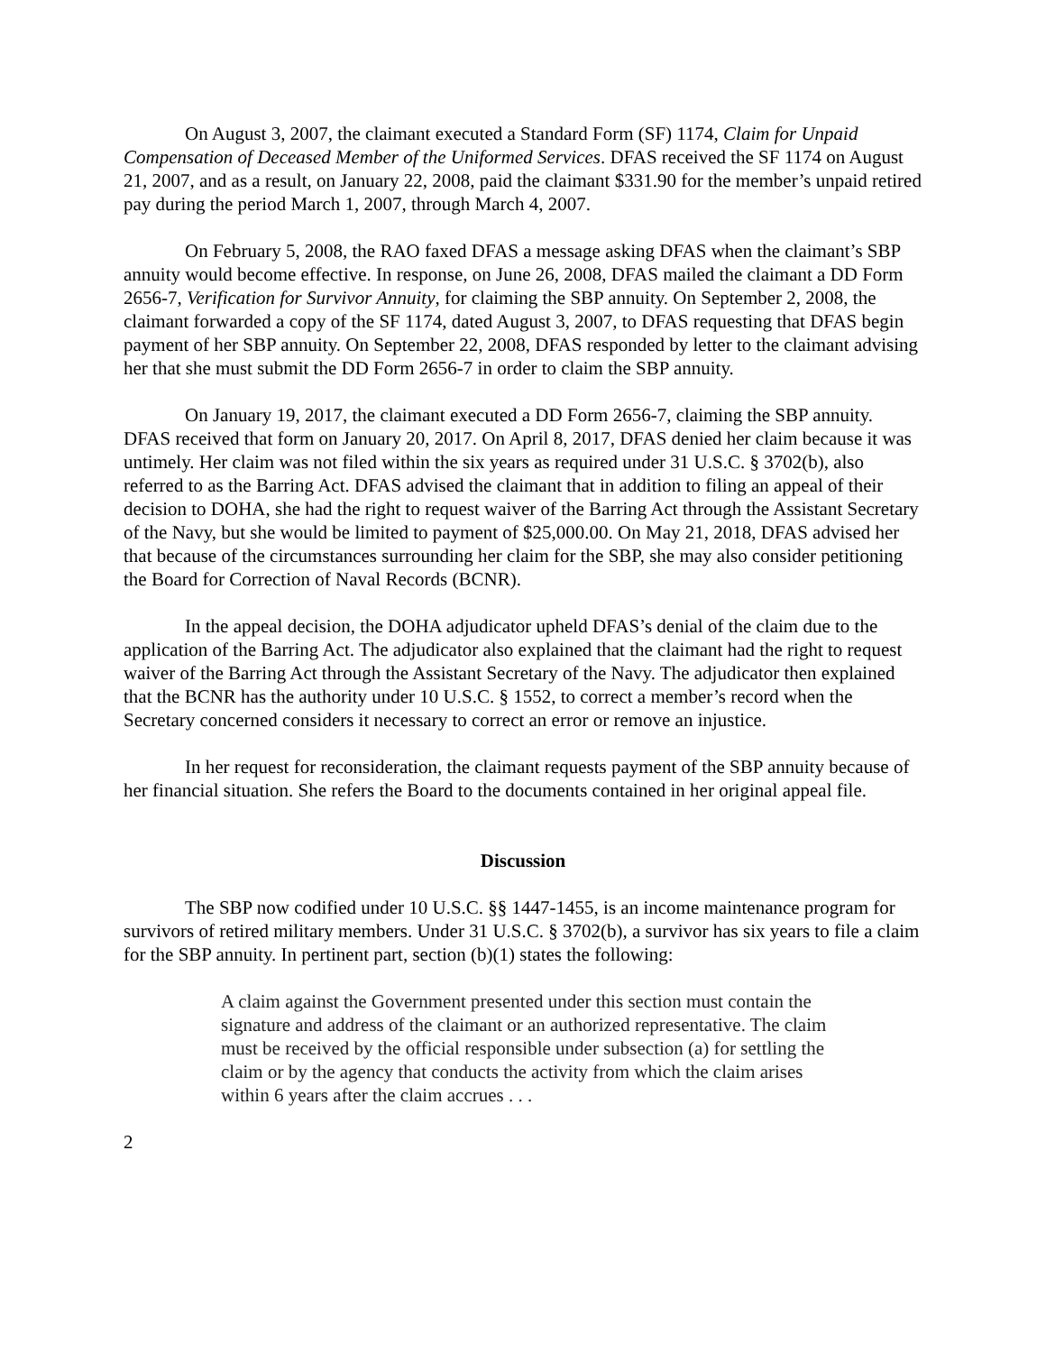On August 3, 2007, the claimant executed a Standard Form (SF) 1174, Claim for Unpaid Compensation of Deceased Member of the Uniformed Services. DFAS received the SF 1174 on August 21, 2007, and as a result, on January 22, 2008, paid the claimant $331.90 for the member’s unpaid retired pay during the period March 1, 2007, through March 4, 2007.
On February 5, 2008, the RAO faxed DFAS a message asking DFAS when the claimant’s SBP annuity would become effective. In response, on June 26, 2008, DFAS mailed the claimant a DD Form 2656-7, Verification for Survivor Annuity, for claiming the SBP annuity. On September 2, 2008, the claimant forwarded a copy of the SF 1174, dated August 3, 2007, to DFAS requesting that DFAS begin payment of her SBP annuity. On September 22, 2008, DFAS responded by letter to the claimant advising her that she must submit the DD Form 2656-7 in order to claim the SBP annuity.
On January 19, 2017, the claimant executed a DD Form 2656-7, claiming the SBP annuity. DFAS received that form on January 20, 2017. On April 8, 2017, DFAS denied her claim because it was untimely. Her claim was not filed within the six years as required under 31 U.S.C. § 3702(b), also referred to as the Barring Act. DFAS advised the claimant that in addition to filing an appeal of their decision to DOHA, she had the right to request waiver of the Barring Act through the Assistant Secretary of the Navy, but she would be limited to payment of $25,000.00. On May 21, 2018, DFAS advised her that because of the circumstances surrounding her claim for the SBP, she may also consider petitioning the Board for Correction of Naval Records (BCNR).
In the appeal decision, the DOHA adjudicator upheld DFAS’s denial of the claim due to the application of the Barring Act. The adjudicator also explained that the claimant had the right to request waiver of the Barring Act through the Assistant Secretary of the Navy. The adjudicator then explained that the BCNR has the authority under 10 U.S.C. § 1552, to correct a member’s record when the Secretary concerned considers it necessary to correct an error or remove an injustice.
In her request for reconsideration, the claimant requests payment of the SBP annuity because of her financial situation. She refers the Board to the documents contained in her original appeal file.
Discussion
The SBP now codified under 10 U.S.C. §§ 1447-1455, is an income maintenance program for survivors of retired military members. Under 31 U.S.C. § 3702(b), a survivor has six years to file a claim for the SBP annuity. In pertinent part, section (b)(1) states the following:
A claim against the Government presented under this section must contain the signature and address of the claimant or an authorized representative. The claim must be received by the official responsible under subsection (a) for settling the claim or by the agency that conducts the activity from which the claim arises within 6 years after the claim accrues . . .
2